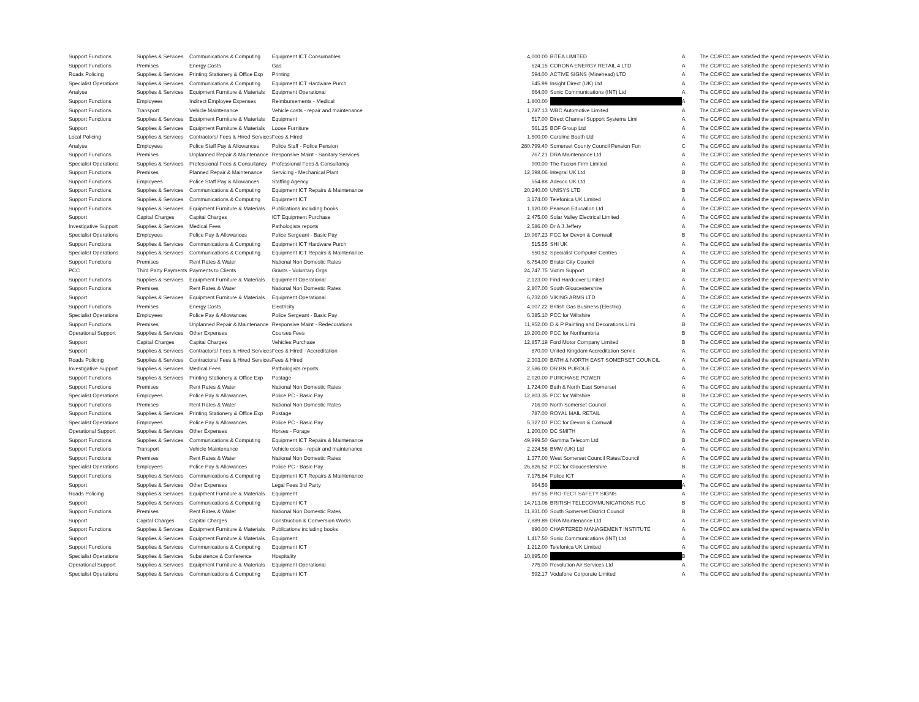| Support Functions | Supplies & Services | Communications & Computing | Equipment ICT Consumables | 4,000.00 | BiTEA LIMITED | A | The CC/PCC are satisfied the spend represents VFM in |
| Support Functions | Premises | Energy Costs | Gas | 624.15 | CORONA ENERGY RETAIL 4 LTD | A | The CC/PCC are satisfied the spend represents VFM in |
| Roads Policing | Supplies & Services | Printing Stationery & Office Exp | Printing | 594.00 | ACTIVE SIGNS (Minehead) LTD | A | The CC/PCC are satisfied the spend represents VFM in |
| Specialist Operations | Supplies & Services | Communications & Computing | Equipment ICT Hardware Purch | 645.99 | Insight Direct (UK) Ltd | A | The CC/PCC are satisfied the spend represents VFM in |
| Analyse | Supplies & Services | Equipment Furniture & Materials | Equipment Operational | 664.00 | Sonic Communications (INT) Ltd | A | The CC/PCC are satisfied the spend represents VFM in |
| Support Functions | Employees | Indirect Employee Expenses | Reimbursements - Medical | 1,800.00 | | A | The CC/PCC are satisfied the spend represents VFM in |
| Support Functions | Transport | Vehicle Maintenance | Vehicle costs - repair and maintenance | 1,787.13 | WBC Automotive Limited | A | The CC/PCC are satisfied the spend represents VFM in |
| Support Functions | Supplies & Services | Equipment Furniture & Materials | Equipment | 517.00 | Direct Channel Support Systems Limi | A | The CC/PCC are satisfied the spend represents VFM in |
| Support | Supplies & Services | Equipment Furniture & Materials | Loose Furniture | 561.25 | BOF Group Ltd | A | The CC/PCC are satisfied the spend represents VFM in |
| Local Policing | Supplies & Services | Contractors/ Fees & Hired Services | Fees & Hired | 1,500.00 | Caroline Booth Ltd | A | The CC/PCC are satisfied the spend represents VFM in |
| Analyse | Employees | Police Staff Pay & Allowances | Police Staff - Police Pension | 280,799.40 | Somerset County Council Pension Fun | C | The CC/PCC are satisfied the spend represents VFM in |
| Support Functions | Premises | Unplanned Repair & Maintenance | Responsive Maint - Sanitary Services | 767.21 | DRA Maintenance Ltd | A | The CC/PCC are satisfied the spend represents VFM in |
| Specialist Operations | Supplies & Services | Professional Fees & Consultancy | Professional Fees & Consultancy | 900.00 | The Fusion Firm Limited | A | The CC/PCC are satisfied the spend represents VFM in |
| Support Functions | Premises | Planned Repair & Maintenance | Servicing - Mechanical Plant | 12,398.06 | Integral UK Ltd | B | The CC/PCC are satisfied the spend represents VFM in |
| Support Functions | Employees | Police Staff Pay & Allowances | Staffing Agency | 554.88 | Adecco UK Ltd | A | The CC/PCC are satisfied the spend represents VFM in |
| Support Functions | Supplies & Services | Communications & Computing | Equipment ICT Repairs & Maintenance | 20,240.00 | UNISYS LTD | B | The CC/PCC are satisfied the spend represents VFM in |
| Support Functions | Supplies & Services | Communications & Computing | Equipment ICT | 3,174.00 | Telefonica UK Limited | A | The CC/PCC are satisfied the spend represents VFM in |
| Support Functions | Supplies & Services | Equipment Furniture & Materials | Publications including books | 1,120.00 | Pearson Education Ltd | A | The CC/PCC are satisfied the spend represents VFM in |
| Support | Capital Charges | Capital Charges | ICT Equipment Purchase | 2,475.00 | Solar Valley Electrical Limited | A | The CC/PCC are satisfied the spend represents VFM in |
| Investigative Support | Supplies & Services | Medical Fees | Pathologists reports | 2,586.00 | Dr A J Jeffery | A | The CC/PCC are satisfied the spend represents VFM in |
| Specialist Operations | Employees | Police Pay & Allowances | Police Sergeant - Basic Pay | 19,967.23 | PCC for Devon & Cornwall | B | The CC/PCC are satisfied the spend represents VFM in |
| Support Functions | Supplies & Services | Communications & Computing | Equipment ICT Hardware Purch | 515.55 | SHI UK | A | The CC/PCC are satisfied the spend represents VFM in |
| Specialist Operations | Supplies & Services | Communications & Computing | Equipment ICT Repairs & Maintenance | 550.52 | Specialist Computer Centres | A | The CC/PCC are satisfied the spend represents VFM in |
| Support Functions | Premises | Rent Rates & Water | National Non Domestic Rates | 6,754.00 | Bristol City Council | A | The CC/PCC are satisfied the spend represents VFM in |
| PCC | Third Party Payments | Payments to Clients | Grants - Voluntary Orgs | 24,747.75 | Victim Support | B | The CC/PCC are satisfied the spend represents VFM in |
| Support Functions | Supplies & Services | Equipment Furniture & Materials | Equipment Operational | 2,123.00 | Find Hardcover Limited | A | The CC/PCC are satisfied the spend represents VFM in |
| Support Functions | Premises | Rent Rates & Water | National Non Domestic Rates | 2,807.00 | South Gloucestershire | A | The CC/PCC are satisfied the spend represents VFM in |
| Support | Supplies & Services | Equipment Furniture & Materials | Equipment Operational | 6,732.00 | VIKING ARMS LTD | A | The CC/PCC are satisfied the spend represents VFM in |
| Support Functions | Premises | Energy Costs | Electricity | 4,007.22 | British Gas Business (Electric) | A | The CC/PCC are satisfied the spend represents VFM in |
| Specialist Operations | Employees | Police Pay & Allowances | Police Sergeant - Basic Pay | 6,385.10 | PCC for Wiltshire | A | The CC/PCC are satisfied the spend represents VFM in |
| Support Functions | Premises | Unplanned Repair & Maintenance | Responsive Maint - Redecorations | 11,952.00 | D & P Painting and Decorations Limi | B | The CC/PCC are satisfied the spend represents VFM in |
| Operational Support | Supplies & Services | Other Expenses | Courses Fees | 19,200.00 | PCC for Northumbria | B | The CC/PCC are satisfied the spend represents VFM in |
| Support | Capital Charges | Capital Charges | Vehicles Purchase | 12,857.19 | Ford Motor Company Limited | B | The CC/PCC are satisfied the spend represents VFM in |
| Support | Supplies & Services | Contractors/ Fees & Hired Services | Fees & Hired - Accreditation | 870.00 | United Kingdom Accreditation Servic | A | The CC/PCC are satisfied the spend represents VFM in |
| Roads Policing | Supplies & Services | Contractors/ Fees & Hired Services | Fees & Hired | 2,303.00 | BATH & NORTH EAST SOMERSET COUNCIL | A | The CC/PCC are satisfied the spend represents VFM in |
| Investigative Support | Supplies & Services | Medical Fees | Pathologists reports | 2,586.00 | DR BN PURDUE | A | The CC/PCC are satisfied the spend represents VFM in |
| Support Functions | Supplies & Services | Printing Stationery & Office Exp | Postage | 2,020.00 | PURCHASE POWER | A | The CC/PCC are satisfied the spend represents VFM in |
| Support Functions | Premises | Rent Rates & Water | National Non Domestic Rates | 1,724.00 | Bath & North East Somerset | A | The CC/PCC are satisfied the spend represents VFM in |
| Specialist Operations | Employees | Police Pay & Allowances | Police PC - Basic Pay | 12,803.35 | PCC for Wiltshire | B | The CC/PCC are satisfied the spend represents VFM in |
| Support Functions | Premises | Rent Rates & Water | National Non Domestic Rates | 716.00 | North Somerset Council | A | The CC/PCC are satisfied the spend represents VFM in |
| Support Functions | Supplies & Services | Printing Stationery & Office Exp | Postage | 787.00 | ROYAL MAIL RETAIL | A | The CC/PCC are satisfied the spend represents VFM in |
| Specialist Operations | Employees | Police Pay & Allowances | Police PC - Basic Pay | 5,327.07 | PCC for Devon & Cornwall | A | The CC/PCC are satisfied the spend represents VFM in |
| Operational Support | Supplies & Services | Other Expenses | Horses - Forage | 1,200.00 | DC SMITH | A | The CC/PCC are satisfied the spend represents VFM in |
| Support Functions | Supplies & Services | Communications & Computing | Equipment ICT Repairs & Maintenance | 49,999.50 | Gamma Telecom Ltd | B | The CC/PCC are satisfied the spend represents VFM in |
| Support Functions | Transport | Vehicle Maintenance | Vehicle costs - repair and maintenance | 2,224.58 | BMW (UK) Ltd | A | The CC/PCC are satisfied the spend represents VFM in |
| Support Functions | Premises | Rent Rates & Water | National Non Domestic Rates | 1,377.00 | West Somerset Council Rates/Council | A | The CC/PCC are satisfied the spend represents VFM in |
| Specialist Operations | Employees | Police Pay & Allowances | Police PC - Basic Pay | 26,826.52 | PCC for Gloucestershire | B | The CC/PCC are satisfied the spend represents VFM in |
| Support Functions | Supplies & Services | Communications & Computing | Equipment ICT Repairs & Maintenance | 7,175.84 | Police ICT | A | The CC/PCC are satisfied the spend represents VFM in |
| Support | Supplies & Services | Other Expenses | Legal Fees 3rd Party | 964.56 | | A | The CC/PCC are satisfied the spend represents VFM in |
| Roads Policing | Supplies & Services | Equipment Furniture & Materials | Equipment | 857.55 | PRO-TECT SAFETY SIGNS | A | The CC/PCC are satisfied the spend represents VFM in |
| Support | Supplies & Services | Communications & Computing | Equipment ICT | 14,713.08 | BRITISH TELECOMMUNICATIONS PLC | B | The CC/PCC are satisfied the spend represents VFM in |
| Support Functions | Premises | Rent Rates & Water | National Non Domestic Rates | 11,831.00 | South Somerset District Council | B | The CC/PCC are satisfied the spend represents VFM in |
| Support | Capital Charges | Capital Charges | Construction & Conversion Works | 7,889.89 | DRA Maintenance Ltd | A | The CC/PCC are satisfied the spend represents VFM in |
| Support Functions | Supplies & Services | Equipment Furniture & Materials | Publications including books | 890.00 | CHARTERED MANAGEMENT INSTITUTE | A | The CC/PCC are satisfied the spend represents VFM in |
| Support | Supplies & Services | Equipment Furniture & Materials | Equipment | 1,417.50 | Sonic Communications (INT) Ltd | A | The CC/PCC are satisfied the spend represents VFM in |
| Support Functions | Supplies & Services | Communications & Computing | Equipment ICT | 1,212.00 | Telefonica UK Limited | A | The CC/PCC are satisfied the spend represents VFM in |
| Specialist Operations | Supplies & Services | Subsistence & Conference | Hospitality | 10,895.00 | | B | The CC/PCC are satisfied the spend represents VFM in |
| Operational Support | Supplies & Services | Equipment Furniture & Materials | Equipment Operational | 775.00 | Revolution Air Services Ltd | A | The CC/PCC are satisfied the spend represents VFM in |
| Specialist Operations | Supplies & Services | Communications & Computing | Equipment ICT | 592.17 | Vodafone Corporate Limited | A | The CC/PCC are satisfied the spend represents VFM in |